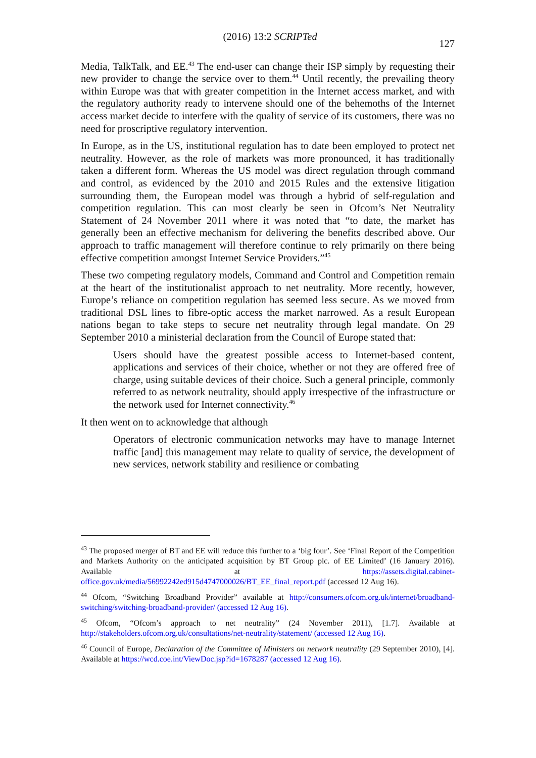(2016) 13:2 SCRIPTed
127
Media, TalkTalk, and EE.<sup>43</sup> The end-user can change their ISP simply by requesting their new provider to change the service over to them.<sup>44</sup> Until recently, the prevailing theory within Europe was that with greater competition in the Internet access market, and with the regulatory authority ready to intervene should one of the behemoths of the Internet access market decide to interfere with the quality of service of its customers, there was no need for proscriptive regulatory intervention.
In Europe, as in the US, institutional regulation has to date been employed to protect net neutrality. However, as the role of markets was more pronounced, it has traditionally taken a different form. Whereas the US model was direct regulation through command and control, as evidenced by the 2010 and 2015 Rules and the extensive litigation surrounding them, the European model was through a hybrid of self-regulation and competition regulation. This can most clearly be seen in Ofcom’s Net Neutrality Statement of 24 November 2011 where it was noted that “to date, the market has generally been an effective mechanism for delivering the benefits described above. Our approach to traffic management will therefore continue to rely primarily on there being effective competition amongst Internet Service Providers.”<sup>45</sup>
These two competing regulatory models, Command and Control and Competition remain at the heart of the institutionalist approach to net neutrality. More recently, however, Europe’s reliance on competition regulation has seemed less secure. As we moved from traditional DSL lines to fibre-optic access the market narrowed. As a result European nations began to take steps to secure net neutrality through legal mandate. On 29 September 2010 a ministerial declaration from the Council of Europe stated that:
Users should have the greatest possible access to Internet-based content, applications and services of their choice, whether or not they are offered free of charge, using suitable devices of their choice. Such a general principle, commonly referred to as network neutrality, should apply irrespective of the infrastructure or the network used for Internet connectivity.<sup>46</sup>
It then went on to acknowledge that although
Operators of electronic communication networks may have to manage Internet traffic [and] this management may relate to quality of service, the development of new services, network stability and resilience or combating
<sup>43</sup> The proposed merger of BT and EE will reduce this further to a ‘big four’. See ‘Final Report of the Competition and Markets Authority on the anticipated acquisition by BT Group plc. of EE Limited’ (16 January 2016). Available at https://assets.digital.cabinet-office.gov.uk/media/56992242ed915d4747000026/BT_EE_final_report.pdf (accessed 12 Aug 16).
<sup>44</sup> Ofcom, “Switching Broadband Provider” available at http://consumers.ofcom.org.uk/internet/broadband-switching/switching-broadband-provider/ (accessed 12 Aug 16).
<sup>45</sup> Ofcom, “Ofcom’s approach to net neutrality” (24 November 2011), [1.7]. Available at http://stakeholders.ofcom.org.uk/consultations/net-neutrality/statement/ (accessed 12 Aug 16).
<sup>46</sup> Council of Europe, Declaration of the Committee of Ministers on network neutrality (29 September 2010), [4]. Available at https://wcd.coe.int/ViewDoc.jsp?id=1678287 (accessed 12 Aug 16).